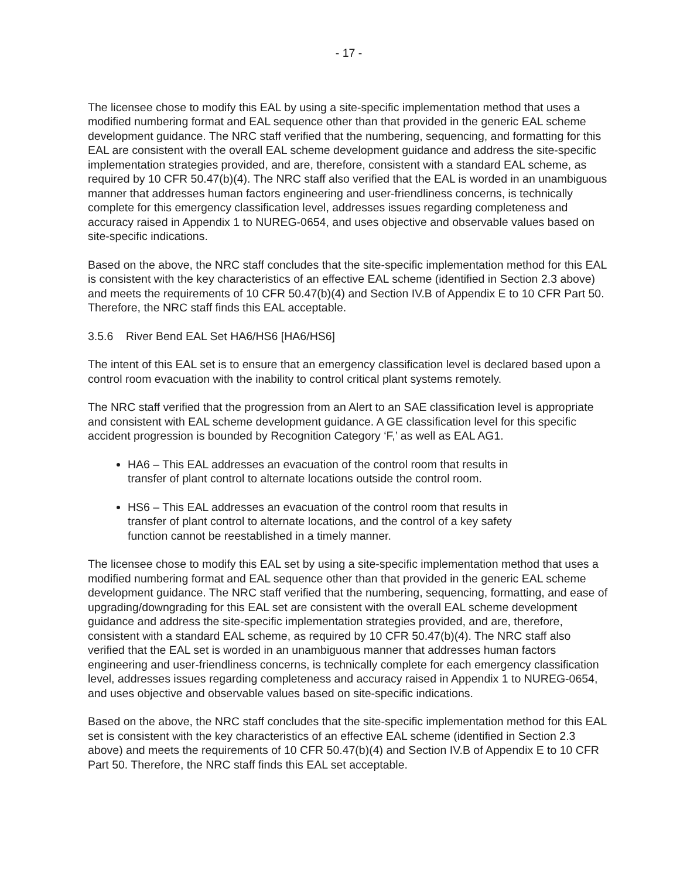- 17 -
The licensee chose to modify this EAL by using a site-specific implementation method that uses a modified numbering format and EAL sequence other than that provided in the generic EAL scheme development guidance. The NRC staff verified that the numbering, sequencing, and formatting for this EAL are consistent with the overall EAL scheme development guidance and address the site-specific implementation strategies provided, and are, therefore, consistent with a standard EAL scheme, as required by 10 CFR 50.47(b)(4). The NRC staff also verified that the EAL is worded in an unambiguous manner that addresses human factors engineering and user-friendliness concerns, is technically complete for this emergency classification level, addresses issues regarding completeness and accuracy raised in Appendix 1 to NUREG-0654, and uses objective and observable values based on site-specific indications.
Based on the above, the NRC staff concludes that the site-specific implementation method for this EAL is consistent with the key characteristics of an effective EAL scheme (identified in Section 2.3 above) and meets the requirements of 10 CFR 50.47(b)(4) and Section IV.B of Appendix E to 10 CFR Part 50. Therefore, the NRC staff finds this EAL acceptable.
3.5.6 River Bend EAL Set HA6/HS6 [HA6/HS6]
The intent of this EAL set is to ensure that an emergency classification level is declared based upon a control room evacuation with the inability to control critical plant systems remotely.
The NRC staff verified that the progression from an Alert to an SAE classification level is appropriate and consistent with EAL scheme development guidance. A GE classification level for this specific accident progression is bounded by Recognition Category ‘F,’ as well as EAL AG1.
HA6 – This EAL addresses an evacuation of the control room that results in transfer of plant control to alternate locations outside the control room.
HS6 – This EAL addresses an evacuation of the control room that results in transfer of plant control to alternate locations, and the control of a key safety function cannot be reestablished in a timely manner.
The licensee chose to modify this EAL set by using a site-specific implementation method that uses a modified numbering format and EAL sequence other than that provided in the generic EAL scheme development guidance. The NRC staff verified that the numbering, sequencing, formatting, and ease of upgrading/downgrading for this EAL set are consistent with the overall EAL scheme development guidance and address the site-specific implementation strategies provided, and are, therefore, consistent with a standard EAL scheme, as required by 10 CFR 50.47(b)(4). The NRC staff also verified that the EAL set is worded in an unambiguous manner that addresses human factors engineering and user-friendliness concerns, is technically complete for each emergency classification level, addresses issues regarding completeness and accuracy raised in Appendix 1 to NUREG-0654, and uses objective and observable values based on site-specific indications.
Based on the above, the NRC staff concludes that the site-specific implementation method for this EAL set is consistent with the key characteristics of an effective EAL scheme (identified in Section 2.3 above) and meets the requirements of 10 CFR 50.47(b)(4) and Section IV.B of Appendix E to 10 CFR Part 50. Therefore, the NRC staff finds this EAL set acceptable.